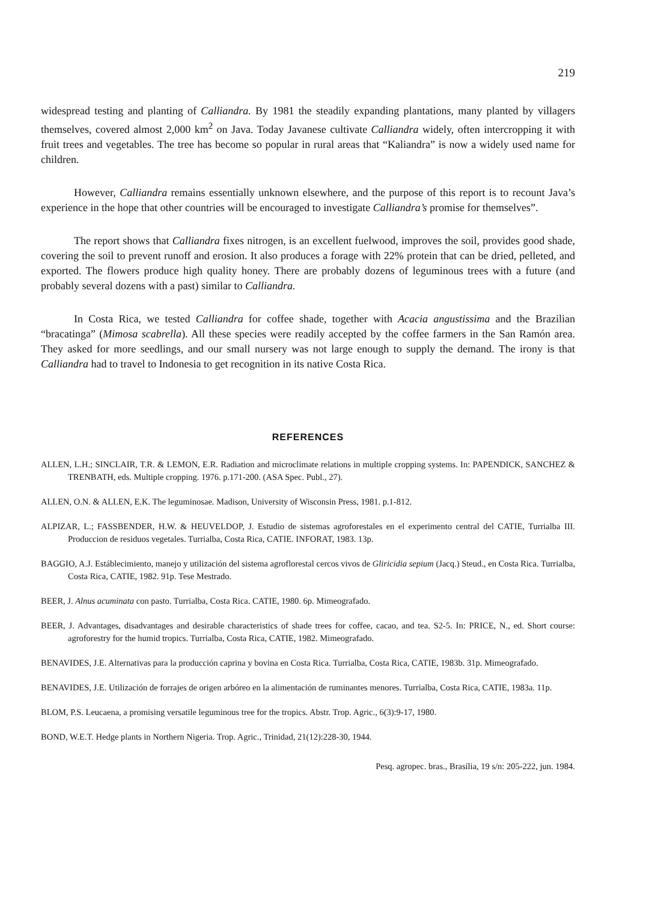219
widespread testing and planting of Calliandra. By 1981 the steadily expanding plantations, many planted by villagers themselves, covered almost 2,000 km<sup>2</sup> on Java. Today Javanese cultivate Calliandra widely, often intercropping it with fruit trees and vegetables. The tree has become so popular in rural areas that “Kaliandra” is now a widely used name for children.
However, Calliandra remains essentially unknown elsewhere, and the purpose of this report is to recount Java’s experience in the hope that other countries will be encouraged to investigate Calliandra’s promise for themselves”.
The report shows that Calliandra fixes nitrogen, is an excellent fuelwood, improves the soil, provides good shade, covering the soil to prevent runoff and erosion. It also produces a forage with 22% protein that can be dried, pelleted, and exported. The flowers produce high quality honey. There are probably dozens of leguminous trees with a future (and probably several dozens with a past) similar to Calliandra.
In Costa Rica, we tested Calliandra for coffee shade, together with Acacia angustissima and the Brazilian “bracatinga” (Mimosa scabrella). All these species were readily accepted by the coffee farmers in the San Ramón area. They asked for more seedlings, and our small nursery was not large enough to supply the demand. The irony is that Calliandra had to travel to Indonesia to get recognition in its native Costa Rica.
REFERENCES
ALLEN, L.H.; SINCLAIR, T.R. & LEMON, E.R. Radiation and microclimate relations in multiple cropping systems. In: PAPENDICK, SANCHEZ & TRENBATH, eds. Multiple cropping. 1976. p.171-200. (ASA Spec. Publ., 27).
ALLEN, O.N. & ALLEN, E.K. The leguminosae. Madison, University of Wisconsin Press, 1981. p.1-812.
ALPIZAR, L.; FASSBENDER, H.W. & HEUVELDOP, J. Estudio de sistemas agroforestales en el experimento central del CATIE, Turrialba III. Produccion de residuos vegetales. Turrialba, Costa Rica, CATIE. INFORAT, 1983. 13p.
BAGGIO, A.J. Estáblecimiento, manejo y utilización del sistema agroflorestal cercos vivos de Gliricidia sepium (Jacq.) Steud., en Costa Rica. Turrialba, Costa Rica, CATIE, 1982. 91p. Tese Mestrado.
BEER, J. Alnus acuminata con pasto. Turrialba, Costa Rica. CATIE, 1980. 6p. Mimeografado.
BEER, J. Advantages, disadvantages and desirable characteristics of shade trees for coffee, cacao, and tea. S2-5. In: PRICE, N., ed. Short course: agroforestry for the humid tropics. Turrialba, Costa Rica, CATIE, 1982. Mimeografado.
BENAVIDES, J.E. Alternativas para la producción caprina y bovina en Costa Rica. Turrialba, Costa Rica, CATIE, 1983b. 31p. Mimeografado.
BENAVIDES, J.E. Utilización de forrajes de origen arbóreo en la alimentación de ruminantes menores. Turrialba, Costa Rica, CATIE, 1983a. 11p.
BLOM, P.S. Leucaena, a promising versatile leguminous tree for the tropics. Abstr. Trop. Agric., 6(3):9-17, 1980.
BOND, W.E.T. Hedge plants in Northern Nigeria. Trop. Agric., Trinidad, 21(12):228-30, 1944.
Pesq. agropec. bras., Brasília, 19 s/n: 205-222, jun. 1984.